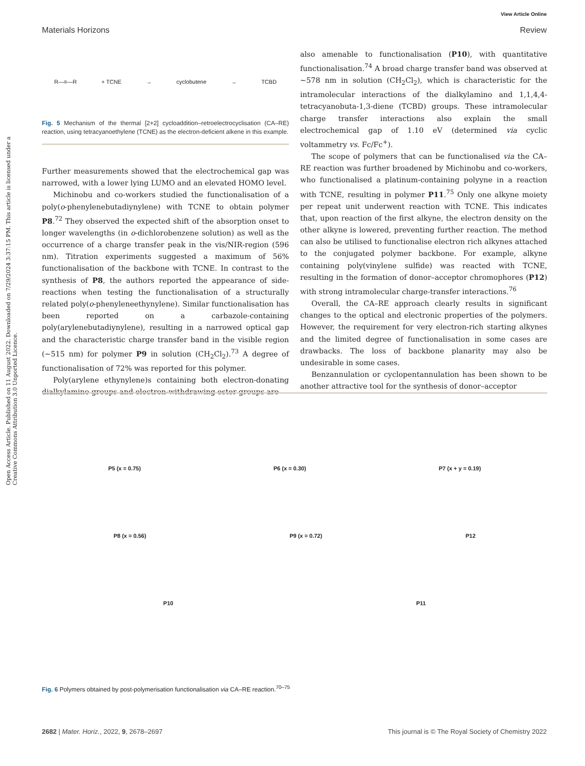Open Access Article. Published on 11 August 2022. Downloaded on 7/29/2024 3:37:15 PM. This article is licensed under a Creative Commons Attribution 3.0 Unported Licence.
View Article Online
Materials Horizons Review
R—≡—R + TCNE → cyclobutene → TCBD
Fig. 5 Mechanism of the thermal [2+2] cycloaddition–retroelectrocyclisation (CA–RE) reaction, using tetracyanoethylene (TCNE) as the electron-deficient alkene in this example.
Further measurements showed that the electrochemical gap was narrowed, with a lower lying LUMO and an elevated HOMO level.
Michinobu and co-workers studied the functionalisation of a poly(o-phenylenebutadiynylene) with TCNE to obtain polymer P8.<sup>72</sup> They observed the expected shift of the absorption onset to longer wavelengths (in o-dichlorobenzene solution) as well as the occurrence of a charge transfer peak in the vis/NIR-region (596 nm). Titration experiments suggested a maximum of 56% functionalisation of the backbone with TCNE. In contrast to the synthesis of P8, the authors reported the appearance of side-reactions when testing the functionalisation of a structurally related poly(o-phenyleneethynylene). Similar functionalisation has been reported on a carbazole-containing poly(arylenebutadiynylene), resulting in a narrowed optical gap and the characteristic charge transfer band in the visible region (~515 nm) for polymer P9 in solution (CH<sub>2</sub>Cl<sub>2</sub>).<sup>73</sup> A degree of functionalisation of 72% was reported for this polymer.
Poly(arylene ethynylene)s containing both electron-donating dialkylamino groups and electron-withdrawing ester groups are
also amenable to functionalisation (P10), with quantitative functionalisation.<sup>74</sup> A broad charge transfer band was observed at ~578 nm in solution (CH<sub>2</sub>Cl<sub>2</sub>), which is characteristic for the intramolecular interactions of the dialkylamino and 1,1,4,4-tetracyanobuta-1,3-diene (TCBD) groups. These intramolecular charge transfer interactions also explain the small electrochemical gap of 1.10 eV (determined via cyclic voltammetry vs. Fc/Fc<sup>+</sup>).
The scope of polymers that can be functionalised via the CA–RE reaction was further broadened by Michinobu and co-workers, who functionalised a platinum-containing polyyne in a reaction with TCNE, resulting in polymer P11.<sup>75</sup> Only one alkyne moiety per repeat unit underwent reaction with TCNE. This indicates that, upon reaction of the first alkyne, the electron density on the other alkyne is lowered, preventing further reaction. The method can also be utilised to functionalise electron rich alkynes attached to the conjugated polymer backbone. For example, alkyne containing poly(vinylene sulfide) was reacted with TCNE, resulting in the formation of donor–acceptor chromophores (P12) with strong intramolecular charge-transfer interactions.<sup>76</sup>
Overall, the CA–RE approach clearly results in significant changes to the optical and electronic properties of the polymers. However, the requirement for very electron-rich starting alkynes and the limited degree of functionalisation in some cases are drawbacks. The loss of backbone planarity may also be undesirable in some cases.
Benzannulation or cyclopentannulation has been shown to be another attractive tool for the synthesis of donor–acceptor
P5 (x = 0.75) P6 (x = 0.30) P7 (x + y = 0.19)
P8 (x = 0.56) P9 (x = 0.72) P12
P10 P11
Fig. 6 Polymers obtained by post-polymerisation functionalisation via CA–RE reaction.<sup>70–75</sup>
2682 | Mater. Horiz., 2022, 9, 2678–2697 This journal is © The Royal Society of Chemistry 2022